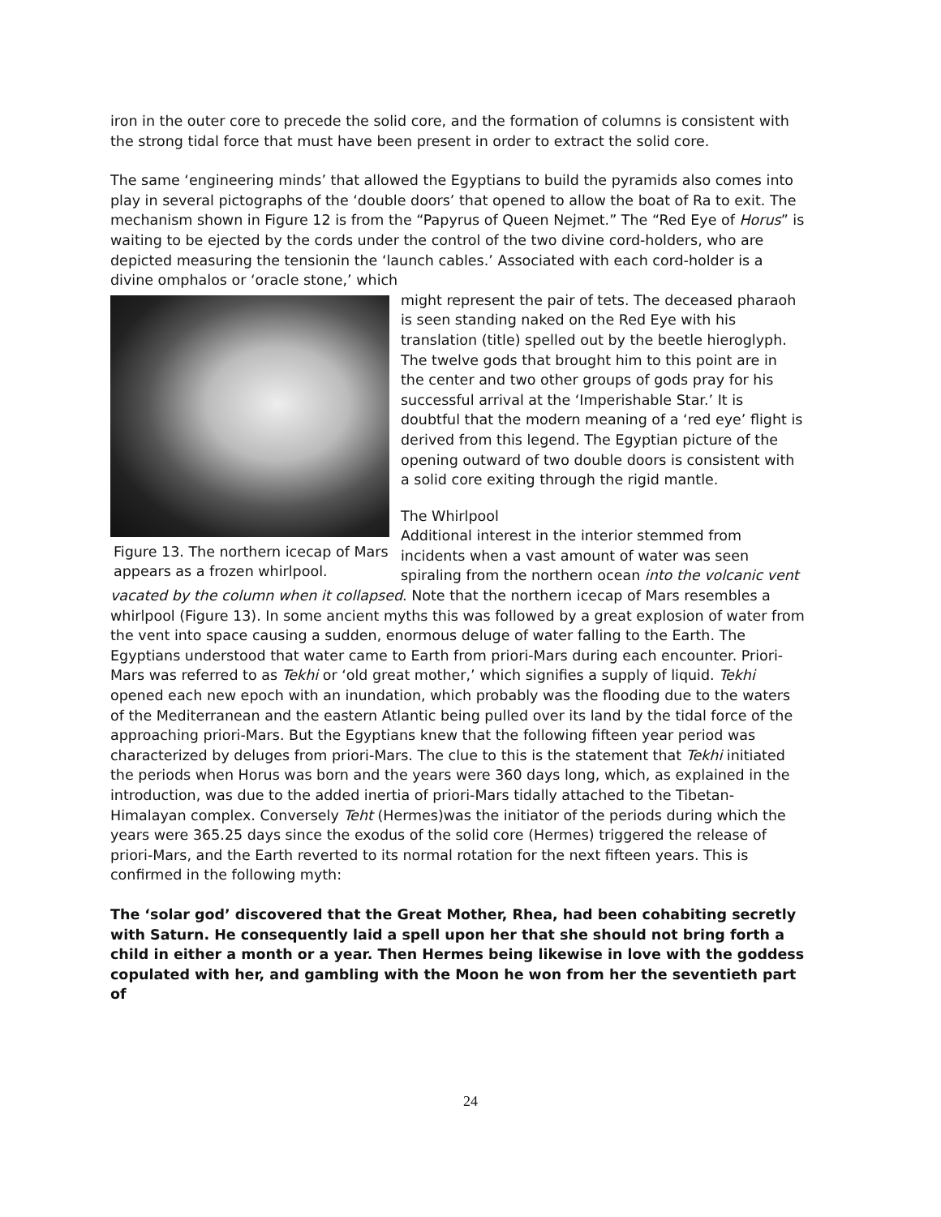iron in the outer core to precede the solid core, and the formation of columns is consistent with the strong tidal force that must have been present in order to extract the solid core.
The same ‘engineering minds’ that allowed the Egyptians to build the pyramids also comes into play in several pictographs of the ‘double doors’ that opened to allow the boat of Ra to exit. The mechanism shown in Figure 12 is from the “Papyrus of Queen Nejmet.” The “Red Eye of Horus” is waiting to be ejected by the cords under the control of the two divine cord-holders, who are depicted measuring the tensionin the ‘launch cables.’ Associated with each cord-holder is a divine omphalos or ‘oracle stone,’ which
Figure 13. The northern icecap of Mars appears as a frozen whirlpool.
might represent the pair of tets. The deceased pharaoh is seen standing naked on the Red Eye with his translation (title) spelled out by the beetle hieroglyph. The twelve gods that brought him to this point are in the center and two other groups of gods pray for his successful arrival at the ‘Imperishable Star.’ It is doubtful that the modern meaning of a ‘red eye’ flight is derived from this legend. The Egyptian picture of the opening outward of two double doors is consistent with a solid core exiting through the rigid mantle.
The Whirlpool
Additional interest in the interior stemmed from incidents when a vast amount of water was seen spiraling from the northern ocean into the volcanic vent vacated by the column when it collapsed. Note that the northern icecap of Mars resembles a whirlpool (Figure 13). In some ancient myths this was followed by a great explosion of water from the vent into space causing a sudden, enormous deluge of water falling to the Earth. The Egyptians understood that water came to Earth from priori-Mars during each encounter. Priori-Mars was referred to as Tekhi or ‘old great mother,’ which signifies a supply of liquid. Tekhi opened each new epoch with an inundation, which probably was the flooding due to the waters of the Mediterranean and the eastern Atlantic being pulled over its land by the tidal force of the approaching priori-Mars. But the Egyptians knew that the following fifteen year period was characterized by deluges from priori-Mars. The clue to this is the statement that Tekhi initiated the periods when Horus was born and the years were 360 days long, which, as explained in the introduction, was due to the added inertia of priori-Mars tidally attached to the Tibetan-Himalayan complex. Conversely Teht (Hermes)was the initiator of the periods during which the years were 365.25 days since the exodus of the solid core (Hermes) triggered the release of priori-Mars, and the Earth reverted to its normal rotation for the next fifteen years. This is confirmed in the following myth:
The ‘solar god’ discovered that the Great Mother, Rhea, had been cohabiting secretly with Saturn. He consequently laid a spell upon her that she should not bring forth a child in either a month or a year. Then Hermes being likewise in love with the goddess copulated with her, and gambling with the Moon he won from her the seventieth part of
24